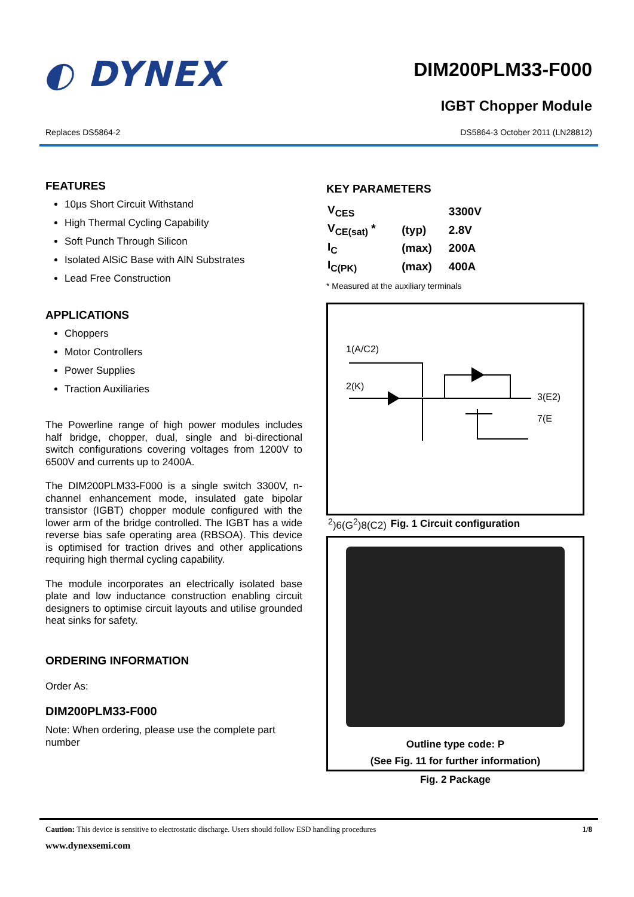◐ DYNEX
DIM200PLM33-F000
IGBT Chopper Module
Replaces DS5864-2 DS5864-3 October 2011 (LN28812)
FEATURES
10µs Short Circuit Withstand
High Thermal Cycling Capability
Soft Punch Through Silicon
Isolated AlSiC Base with AlN Substrates
Lead Free Construction
APPLICATIONS
Choppers
Motor Controllers
Power Supplies
Traction Auxiliaries
The Powerline range of high power modules includes half bridge, chopper, dual, single and bi-directional switch configurations covering voltages from 1200V to 6500V and currents up to 2400A.
The DIM200PLM33-F000 is a single switch 3300V, n-channel enhancement mode, insulated gate bipolar transistor (IGBT) chopper module configured with the lower arm of the bridge controlled. The IGBT has a wide reverse bias safe operating area (RBSOA). This device is optimised for traction drives and other applications requiring high thermal cycling capability.
The module incorporates an electrically isolated base plate and low inductance construction enabling circuit designers to optimise circuit layouts and utilise grounded heat sinks for safety.
ORDERING INFORMATION
Order As:
DIM200PLM33-F000
Note: When ordering, please use the complete part number
KEY PARAMETERS
| V<sub>CES</sub> | | 3300V |
| V<sub>CE(sat)</sub> * | (typ) | 2.8V |
| I<sub>C</sub> | (max) | 200A |
| I<sub>C(PK)</sub> | (max) | 400A |
* Measured at the auxiliary terminals
1(A/C2)
2(K)
3(E2)
7(E2)
6(G2)
8(C2)
Fig. 1 Circuit configuration
Outline type code: P
(See Fig. 11 for further information)
Fig. 2 Package
Caution: This device is sensitive to electrostatic discharge. Users should follow ESD handling procedures 1/8
www.dynexsemi.com